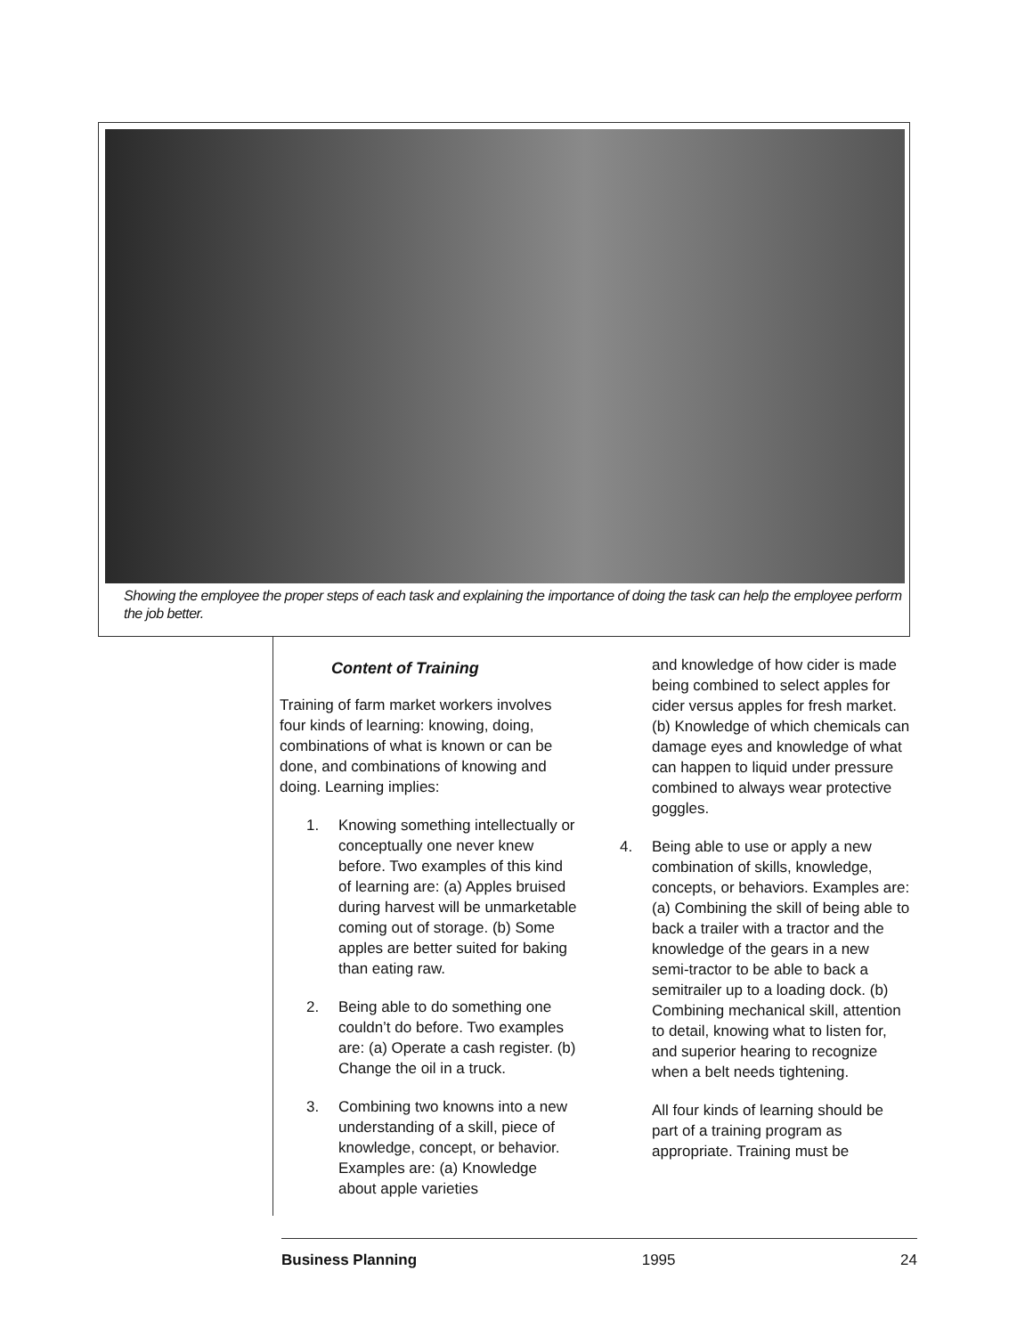Showing the employee the proper steps of each task and explaining the importance of doing the task can help the employee perform the job better.
Content of Training
Training of farm market workers involves four kinds of learning: knowing, doing, combinations of what is known or can be done, and combinations of knowing and doing. Learning implies:
1. Knowing something intellectually or conceptually one never knew before. Two examples of this kind of learning are: (a) Apples bruised during harvest will be unmarketable coming out of storage. (b) Some apples are better suited for baking than eating raw.
2. Being able to do something one couldn’t do before. Two examples are: (a) Operate a cash register. (b) Change the oil in a truck.
3. Combining two knowns into a new understanding of a skill, piece of knowledge, concept, or behavior. Examples are: (a) Knowledge about apple varieties
and knowledge of how cider is made being combined to select apples for cider versus apples for fresh market. (b) Knowledge of which chemicals can damage eyes and knowledge of what can happen to liquid under pressure combined to always wear protective goggles.
4. Being able to use or apply a new combination of skills, knowledge, concepts, or behaviors. Examples are: (a) Combining the skill of being able to back a trailer with a tractor and the knowledge of the gears in a new semi-tractor to be able to back a semitrailer up to a loading dock. (b) Combining mechanical skill, attention to detail, knowing what to listen for, and superior hearing to recognize when a belt needs tightening.
All four kinds of learning should be part of a training program as appropriate. Training must be
Business Planning 1995 24